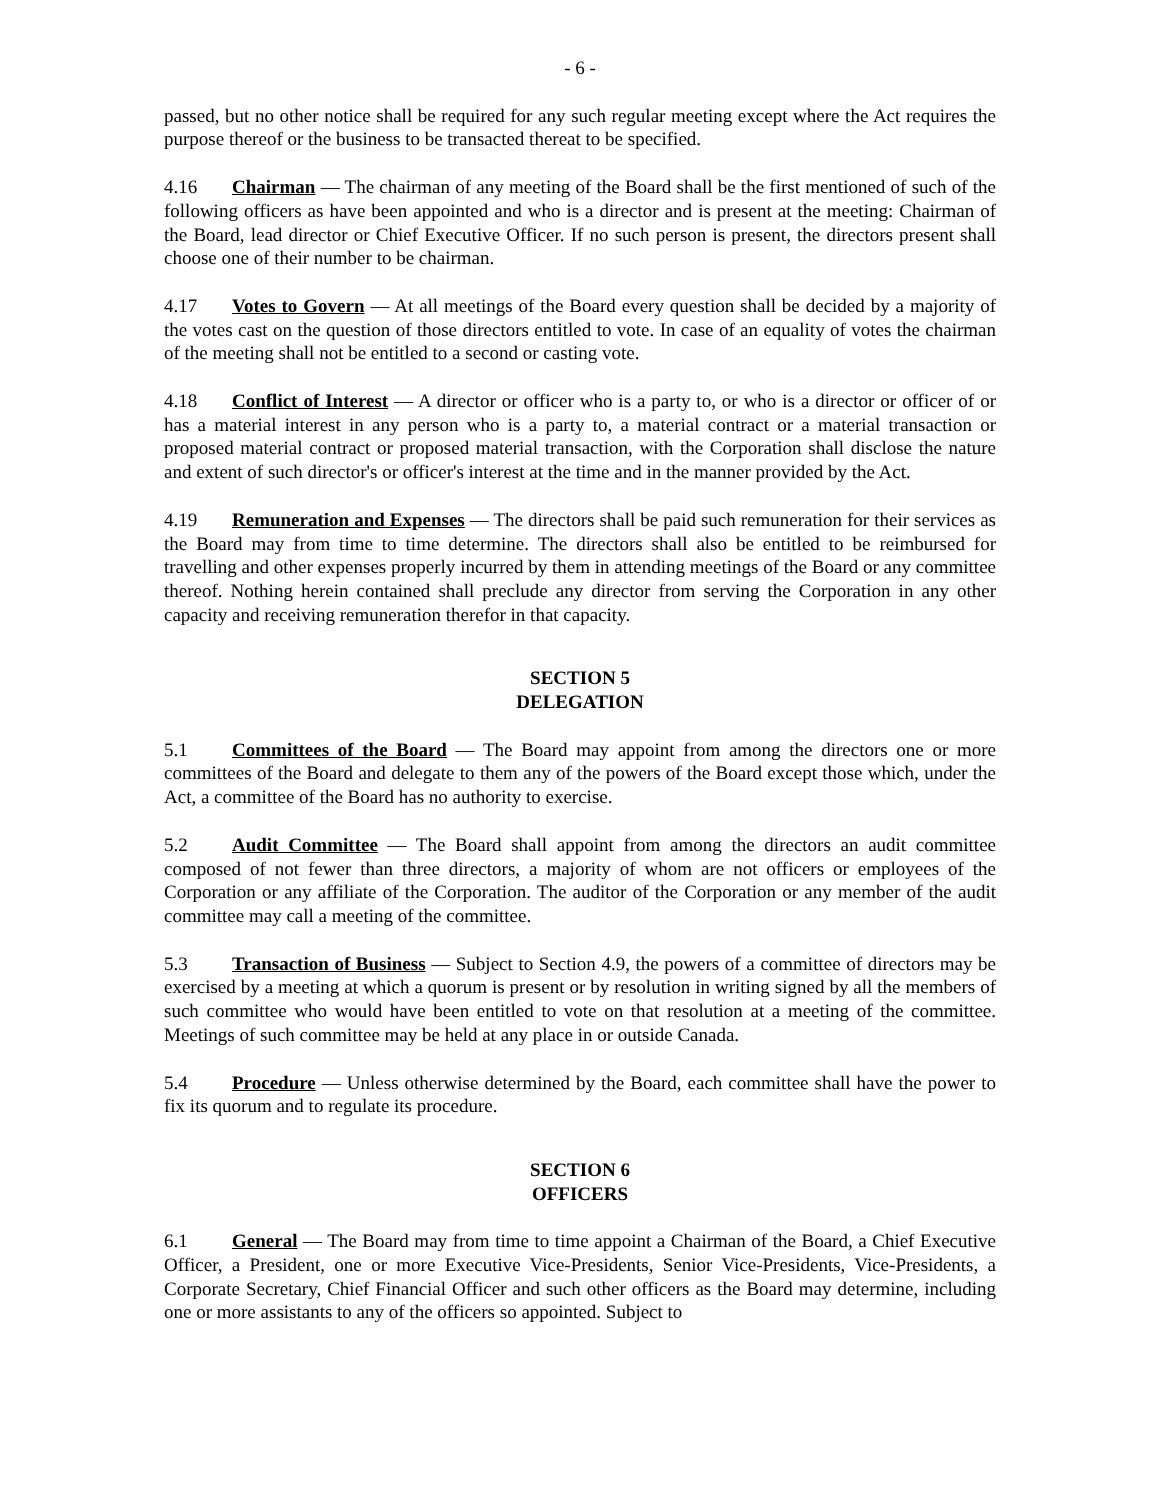- 6 -
passed, but no other notice shall be required for any such regular meeting except where the Act requires the purpose thereof or the business to be transacted thereat to be specified.
4.16 Chairman — The chairman of any meeting of the Board shall be the first mentioned of such of the following officers as have been appointed and who is a director and is present at the meeting: Chairman of the Board, lead director or Chief Executive Officer. If no such person is present, the directors present shall choose one of their number to be chairman.
4.17 Votes to Govern — At all meetings of the Board every question shall be decided by a majority of the votes cast on the question of those directors entitled to vote. In case of an equality of votes the chairman of the meeting shall not be entitled to a second or casting vote.
4.18 Conflict of Interest — A director or officer who is a party to, or who is a director or officer of or has a material interest in any person who is a party to, a material contract or a material transaction or proposed material contract or proposed material transaction, with the Corporation shall disclose the nature and extent of such director's or officer's interest at the time and in the manner provided by the Act.
4.19 Remuneration and Expenses — The directors shall be paid such remuneration for their services as the Board may from time to time determine. The directors shall also be entitled to be reimbursed for travelling and other expenses properly incurred by them in attending meetings of the Board or any committee thereof. Nothing herein contained shall preclude any director from serving the Corporation in any other capacity and receiving remuneration therefor in that capacity.
SECTION 5
DELEGATION
5.1 Committees of the Board — The Board may appoint from among the directors one or more committees of the Board and delegate to them any of the powers of the Board except those which, under the Act, a committee of the Board has no authority to exercise.
5.2 Audit Committee — The Board shall appoint from among the directors an audit committee composed of not fewer than three directors, a majority of whom are not officers or employees of the Corporation or any affiliate of the Corporation. The auditor of the Corporation or any member of the audit committee may call a meeting of the committee.
5.3 Transaction of Business — Subject to Section 4.9, the powers of a committee of directors may be exercised by a meeting at which a quorum is present or by resolution in writing signed by all the members of such committee who would have been entitled to vote on that resolution at a meeting of the committee. Meetings of such committee may be held at any place in or outside Canada.
5.4 Procedure — Unless otherwise determined by the Board, each committee shall have the power to fix its quorum and to regulate its procedure.
SECTION 6
OFFICERS
6.1 General — The Board may from time to time appoint a Chairman of the Board, a Chief Executive Officer, a President, one or more Executive Vice-Presidents, Senior Vice-Presidents, Vice-Presidents, a Corporate Secretary, Chief Financial Officer and such other officers as the Board may determine, including one or more assistants to any of the officers so appointed. Subject to